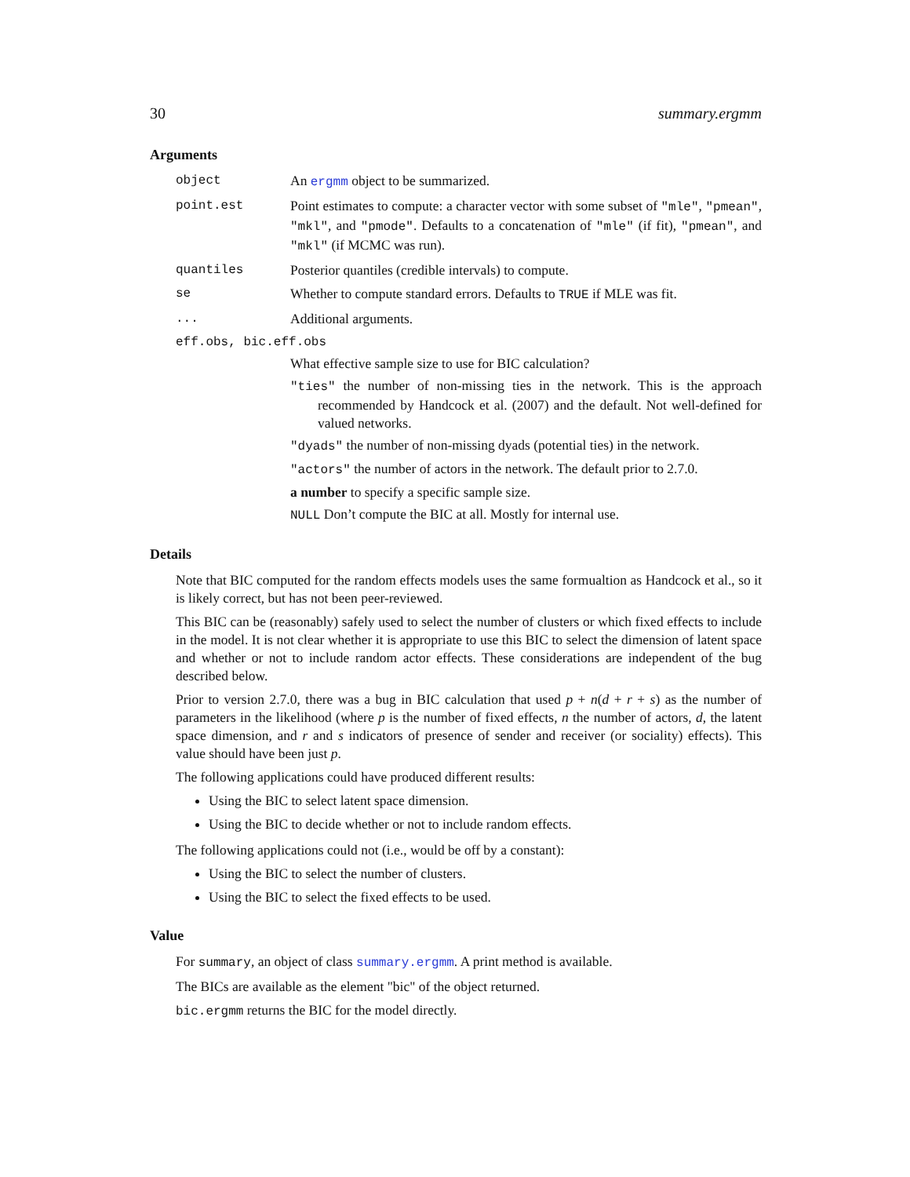30 summary.ergmm
Arguments
object An ergmm object to be summarized.
point.est Point estimates to compute: a character vector with some subset of "mle", "pmean", "mkl", and "pmode". Defaults to a concatenation of "mle" (if fit), "pmean", and "mkl" (if MCMC was run).
quantiles Posterior quantiles (credible intervals) to compute.
se Whether to compute standard errors. Defaults to TRUE if MLE was fit.
... Additional arguments.
eff.obs, bic.eff.obs
What effective sample size to use for BIC calculation?
"ties" the number of non-missing ties in the network. This is the approach recommended by Handcock et al. (2007) and the default. Not well-defined for valued networks.
"dyads" the number of non-missing dyads (potential ties) in the network.
"actors" the number of actors in the network. The default prior to 2.7.0.
a number to specify a specific sample size.
NULL Don’t compute the BIC at all. Mostly for internal use.
Details
Note that BIC computed for the random effects models uses the same formualtion as Handcock et al., so it is likely correct, but has not been peer-reviewed.
This BIC can be (reasonably) safely used to select the number of clusters or which fixed effects to include in the model. It is not clear whether it is appropriate to use this BIC to select the dimension of latent space and whether or not to include random actor effects. These considerations are independent of the bug described below.
Prior to version 2.7.0, there was a bug in BIC calculation that used p + n(d + r + s) as the number of parameters in the likelihood (where p is the number of fixed effects, n the number of actors, d, the latent space dimension, and r and s indicators of presence of sender and receiver (or sociality) effects). This value should have been just p.
The following applications could have produced different results:
Using the BIC to select latent space dimension.
Using the BIC to decide whether or not to include random effects.
The following applications could not (i.e., would be off by a constant):
Using the BIC to select the number of clusters.
Using the BIC to select the fixed effects to be used.
Value
For summary, an object of class summary.ergmm. A print method is available.
The BICs are available as the element "bic" of the object returned.
bic.ergmm returns the BIC for the model directly.